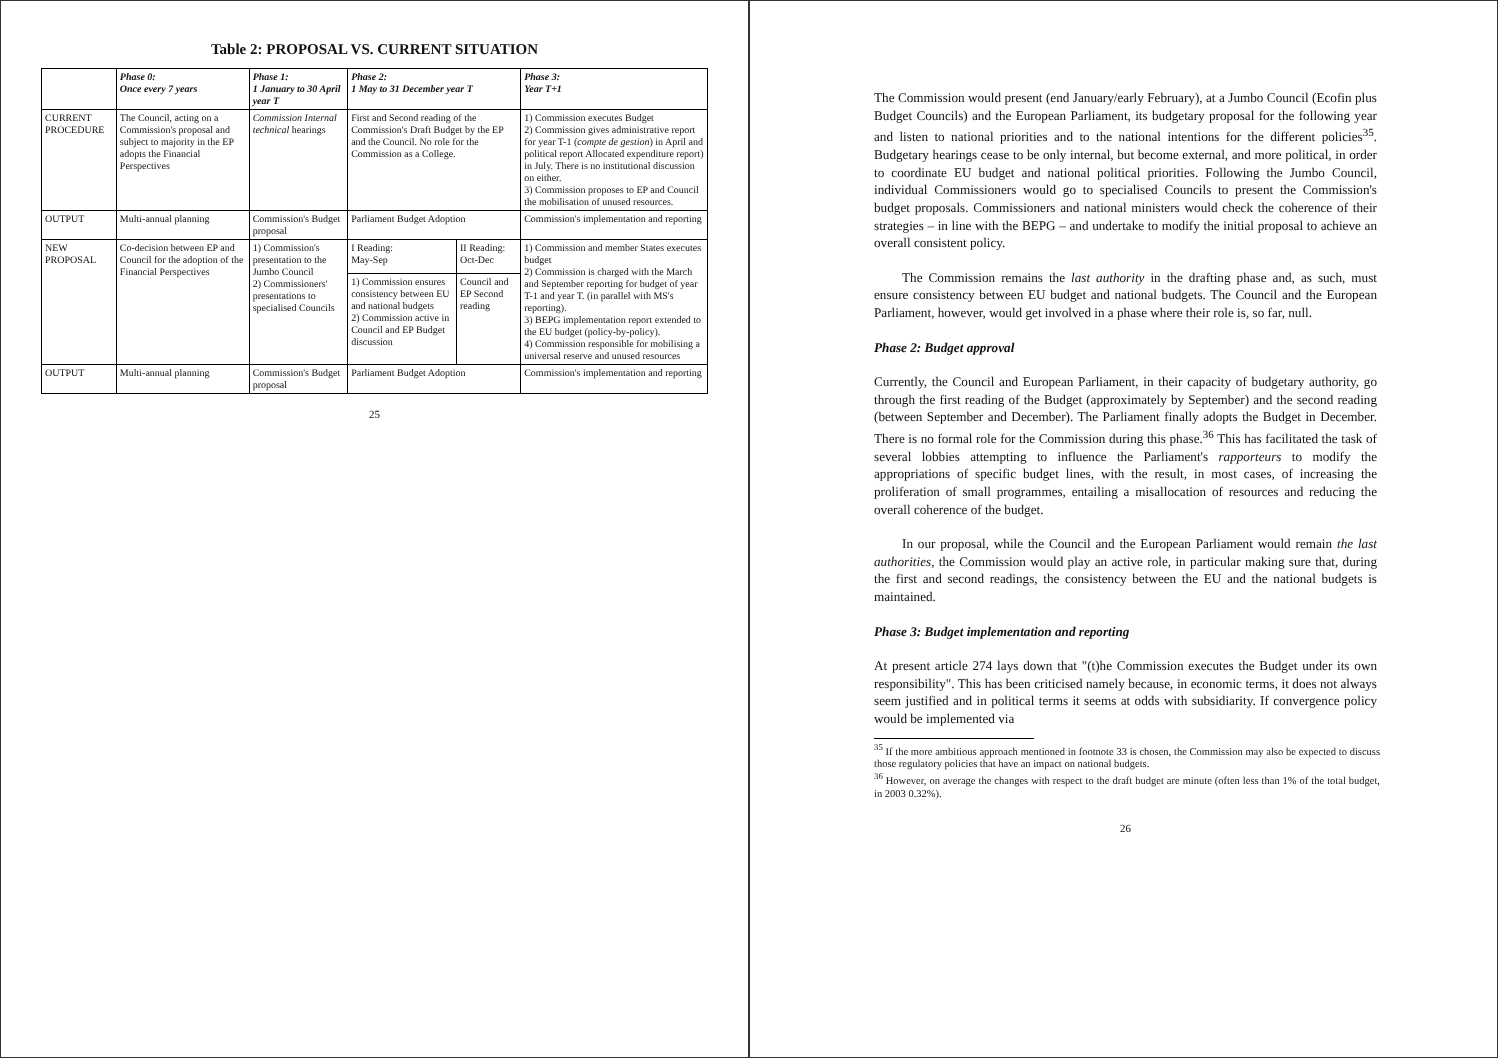Table 2: PROPOSAL VS. CURRENT SITUATION
| | Phase 0: Once every 7 years | Phase 1: 1 January to 30 April year T | Phase 2: 1 May to 31 December year T | | Phase 3: Year T+1 |
| --- | --- | --- | --- | --- | --- |
| CURRENT PROCEDURE | The Council, acting on a Commission's proposal and subject to majority in the EP adopts the Financial Perspectives | Commission Internal technical hearings | First and Second reading of the Commission's Draft Budget by the EP and the Council. No role for the Commission as a College. | | 1) Commission executes Budget 2) Commission gives administrative report for year T-1 ( compte de gestion ) in April and political report Allocated expenditure report) in July. There is no institutional discussion on either. 3) Commission proposes to EP and Council the mobilisation of unused resources. |
| OUTPUT | Multi-annual planning | Commission's Budget proposal | Parliament Budget Adoption | | Commission's implementation and reporting |
| NEW PROPOSAL | Co-decision between EP and Council for the adoption of the Financial Perspectives | 1) Commission's presentation to the Jumbo Council 2) Commissioners' presentations to specialised Councils | I Reading: May-Sep | II Reading: Oct-Dec | 1) Commission and member States executes budget 2) Commission is charged with the March and September reporting for budget of year T-1 and year T. (in parallel with MS's reporting). 3) BEPG implementation report extended to the EU budget (policy-by-policy). 4) Commission responsible for mobilising a universal reserve and unused resources |
| | | | 1) Commission ensures consistency between EU and national budgets 2) Commission active in Council and EP Budget discussion | Council and EP Second reading | |
| OUTPUT | Multi-annual planning | Commission's Budget proposal | Parliament Budget Adoption | | Commission's implementation and reporting |
25
The Commission would present (end January/early February), at a Jumbo Council (Ecofin plus Budget Councils) and the European Parliament, its budgetary proposal for the following year and listen to national priorities and to the national intentions for the different policies<sup>35</sup>. Budgetary hearings cease to be only internal, but become external, and more political, in order to coordinate EU budget and national political priorities. Following the Jumbo Council, individual Commissioners would go to specialised Councils to present the Commission's budget proposals. Commissioners and national ministers would check the coherence of their strategies – in line with the BEPG – and undertake to modify the initial proposal to achieve an overall consistent policy.
The Commission remains the last authority in the drafting phase and, as such, must ensure consistency between EU budget and national budgets. The Council and the European Parliament, however, would get involved in a phase where their role is, so far, null.
Phase 2: Budget approval
Currently, the Council and European Parliament, in their capacity of budgetary authority, go through the first reading of the Budget (approximately by September) and the second reading (between September and December). The Parliament finally adopts the Budget in December. There is no formal role for the Commission during this phase.<sup>36</sup> This has facilitated the task of several lobbies attempting to influence the Parliament's rapporteurs to modify the appropriations of specific budget lines, with the result, in most cases, of increasing the proliferation of small programmes, entailing a misallocation of resources and reducing the overall coherence of the budget.
In our proposal, while the Council and the European Parliament would remain the last authorities, the Commission would play an active role, in particular making sure that, during the first and second readings, the consistency between the EU and the national budgets is maintained.
Phase 3: Budget implementation and reporting
At present article 274 lays down that "(t)he Commission executes the Budget under its own responsibility". This has been criticised namely because, in economic terms, it does not always seem justified and in political terms it seems at odds with subsidiarity. If convergence policy would be implemented via
<sup>35</sup> If the more ambitious approach mentioned in footnote 33 is chosen, the Commission may also be expected to discuss those regulatory policies that have an impact on national budgets.
<sup>36</sup> However, on average the changes with respect to the draft budget are minute (often less than 1% of the total budget, in 2003 0.32%).
26